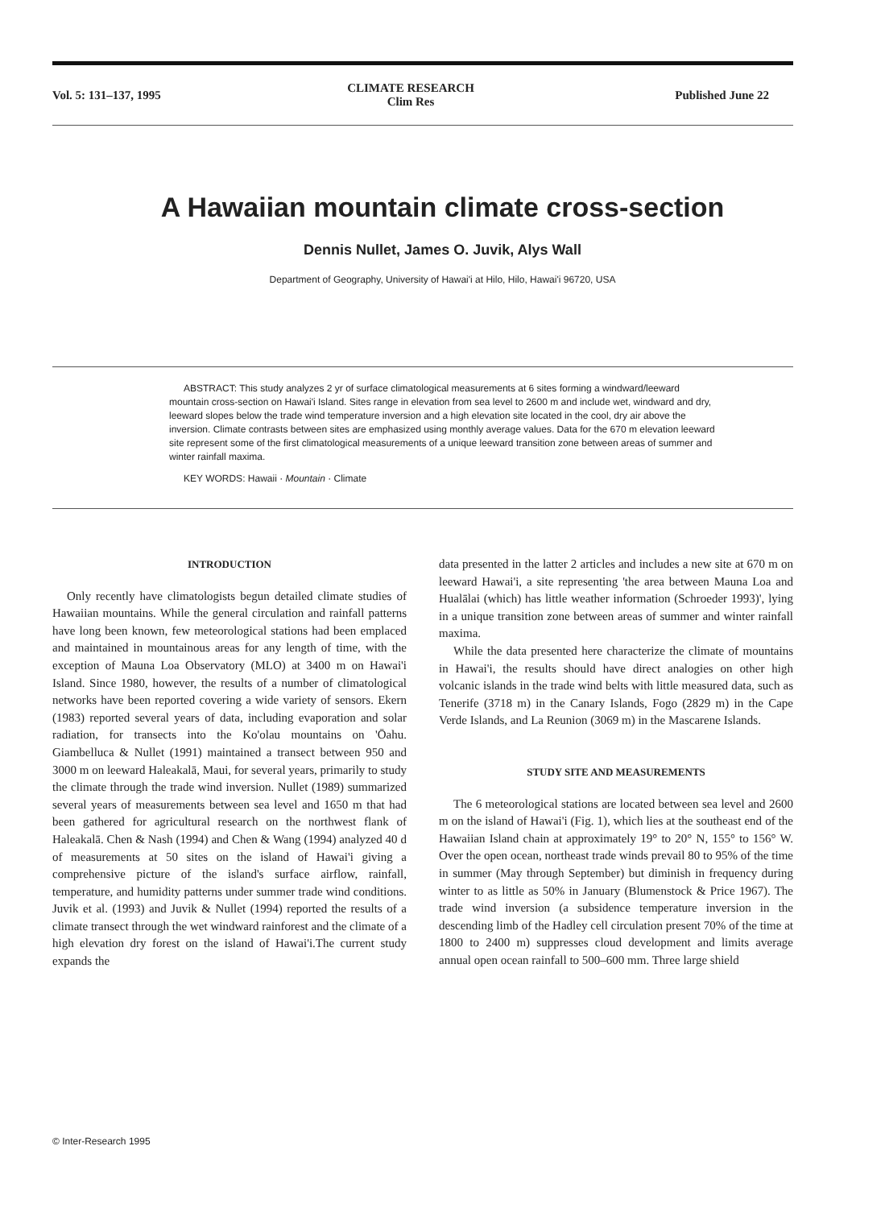Vol. 5: 131–137, 1995
CLIMATE RESEARCH
Clim Res
Published June 22
A Hawaiian mountain climate cross-section
Dennis Nullet, James O. Juvik, Alys Wall
Department of Geography, University of Hawai'i at Hilo, Hilo, Hawai'i 96720, USA
ABSTRACT: This study analyzes 2 yr of surface climatological measurements at 6 sites forming a windward/leeward mountain cross-section on Hawai'i Island. Sites range in elevation from sea level to 2600 m and include wet, windward and dry, leeward slopes below the trade wind temperature inversion and a high elevation site located in the cool, dry air above the inversion. Climate contrasts between sites are emphasized using monthly average values. Data for the 670 m elevation leeward site represent some of the first climatological measurements of a unique leeward transition zone between areas of summer and winter rainfall maxima.
KEY WORDS: Hawaii · Mountain · Climate
INTRODUCTION
Only recently have climatologists begun detailed climate studies of Hawaiian mountains. While the general circulation and rainfall patterns have long been known, few meteorological stations had been emplaced and maintained in mountainous areas for any length of time, with the exception of Mauna Loa Observatory (MLO) at 3400 m on Hawai'i Island. Since 1980, however, the results of a number of climatological networks have been reported covering a wide variety of sensors. Ekern (1983) reported several years of data, including evaporation and solar radiation, for transects into the Ko'olau mountains on 'Ōahu. Giambelluca & Nullet (1991) maintained a transect between 950 and 3000 m on leeward Haleakalā, Maui, for several years, primarily to study the climate through the trade wind inversion. Nullet (1989) summarized several years of measurements between sea level and 1650 m that had been gathered for agricultural research on the northwest flank of Haleakalā. Chen & Nash (1994) and Chen & Wang (1994) analyzed 40 d of measurements at 50 sites on the island of Hawai'i giving a comprehensive picture of the island's surface airflow, rainfall, temperature, and humidity patterns under summer trade wind conditions. Juvik et al. (1993) and Juvik & Nullet (1994) reported the results of a climate transect through the wet windward rainforest and the climate of a high elevation dry forest on the island of Hawai'i.The current study expands the
data presented in the latter 2 articles and includes a new site at 670 m on leeward Hawai'i, a site representing 'the area between Mauna Loa and Hualālai (which) has little weather information (Schroeder 1993)', lying in a unique transition zone between areas of summer and winter rainfall maxima.
While the data presented here characterize the climate of mountains in Hawai'i, the results should have direct analogies on other high volcanic islands in the trade wind belts with little measured data, such as Tenerife (3718 m) in the Canary Islands, Fogo (2829 m) in the Cape Verde Islands, and La Reunion (3069 m) in the Mascarene Islands.
STUDY SITE AND MEASUREMENTS
The 6 meteorological stations are located between sea level and 2600 m on the island of Hawai'i (Fig. 1), which lies at the southeast end of the Hawaiian Island chain at approximately 19° to 20° N, 155° to 156° W. Over the open ocean, northeast trade winds prevail 80 to 95% of the time in summer (May through September) but diminish in frequency during winter to as little as 50% in January (Blumenstock & Price 1967). The trade wind inversion (a subsidence temperature inversion in the descending limb of the Hadley cell circulation present 70% of the time at 1800 to 2400 m) suppresses cloud development and limits average annual open ocean rainfall to 500–600 mm. Three large shield
© Inter-Research 1995